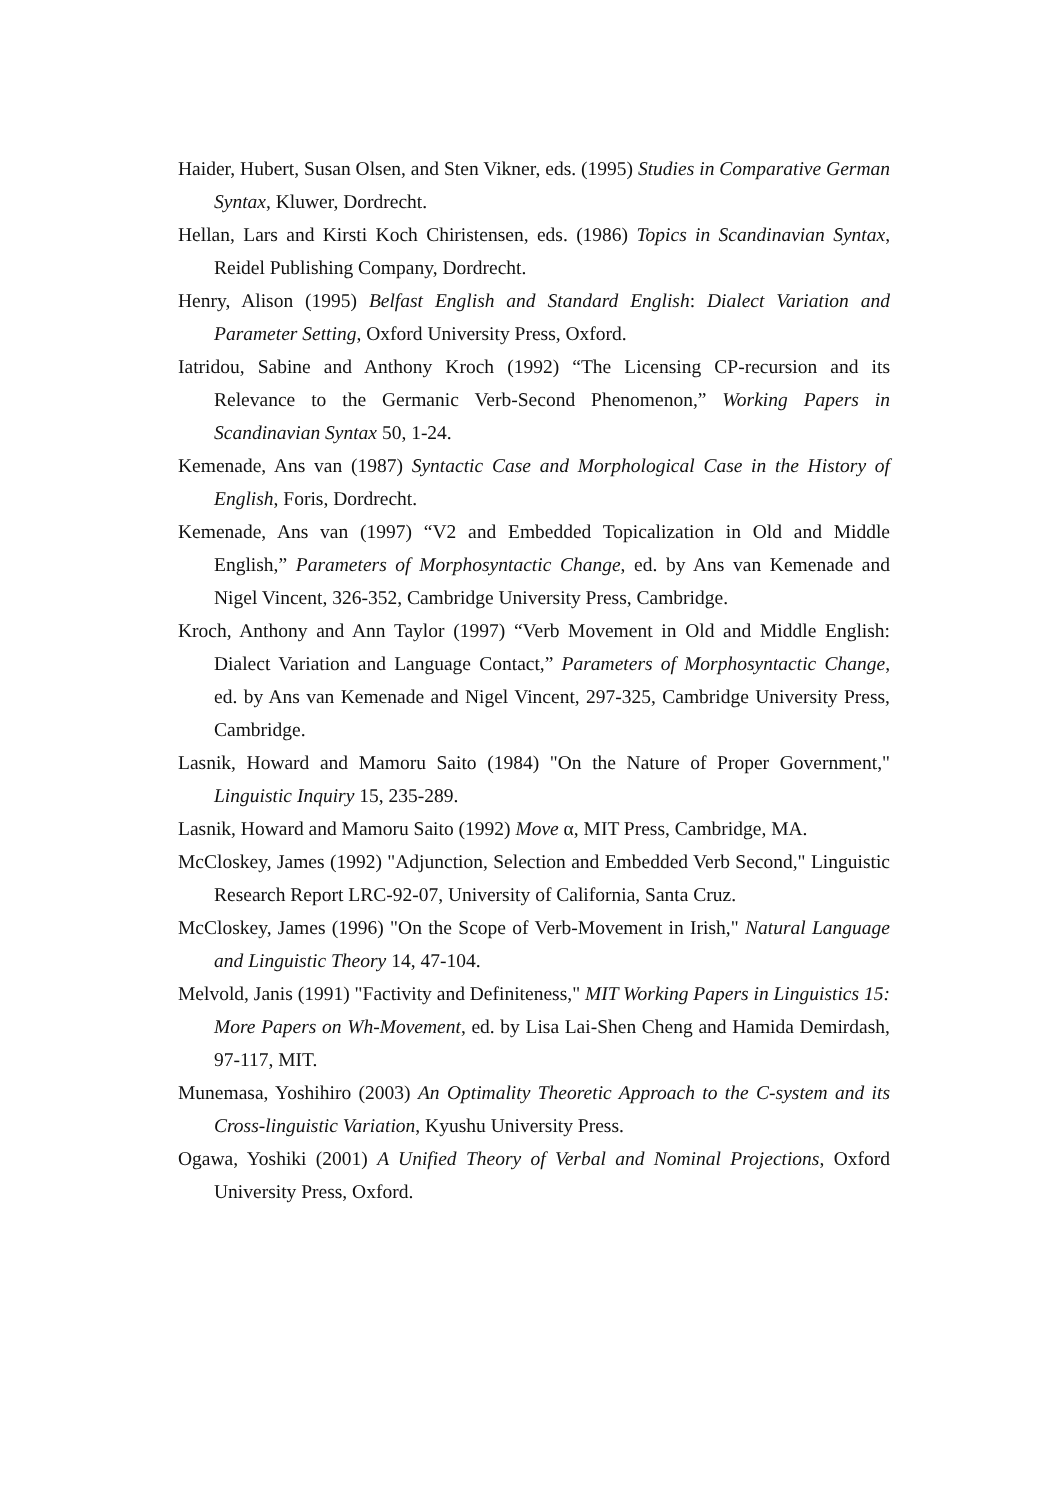Haider, Hubert, Susan Olsen, and Sten Vikner, eds. (1995) Studies in Comparative German Syntax, Kluwer, Dordrecht.
Hellan, Lars and Kirsti Koch Chiristensen, eds. (1986) Topics in Scandinavian Syntax, Reidel Publishing Company, Dordrecht.
Henry, Alison (1995) Belfast English and Standard English: Dialect Variation and Parameter Setting, Oxford University Press, Oxford.
Iatridou, Sabine and Anthony Kroch (1992) “The Licensing CP-recursion and its Relevance to the Germanic Verb-Second Phenomenon,” Working Papers in Scandinavian Syntax 50, 1-24.
Kemenade, Ans van (1987) Syntactic Case and Morphological Case in the History of English, Foris, Dordrecht.
Kemenade, Ans van (1997) “V2 and Embedded Topicalization in Old and Middle English,” Parameters of Morphosyntactic Change, ed. by Ans van Kemenade and Nigel Vincent, 326-352, Cambridge University Press, Cambridge.
Kroch, Anthony and Ann Taylor (1997) “Verb Movement in Old and Middle English: Dialect Variation and Language Contact,” Parameters of Morphosyntactic Change, ed. by Ans van Kemenade and Nigel Vincent, 297-325, Cambridge University Press, Cambridge.
Lasnik, Howard and Mamoru Saito (1984) "On the Nature of Proper Government," Linguistic Inquiry 15, 235-289.
Lasnik, Howard and Mamoru Saito (1992) Move α, MIT Press, Cambridge, MA.
McCloskey, James (1992) "Adjunction, Selection and Embedded Verb Second," Linguistic Research Report LRC-92-07, University of California, Santa Cruz.
McCloskey, James (1996) "On the Scope of Verb-Movement in Irish," Natural Language and Linguistic Theory 14, 47-104.
Melvold, Janis (1991) "Factivity and Definiteness," MIT Working Papers in Linguistics 15: More Papers on Wh-Movement, ed. by Lisa Lai-Shen Cheng and Hamida Demirdash, 97-117, MIT.
Munemasa, Yoshihiro (2003) An Optimality Theoretic Approach to the C-system and its Cross-linguistic Variation, Kyushu University Press.
Ogawa, Yoshiki (2001) A Unified Theory of Verbal and Nominal Projections, Oxford University Press, Oxford.